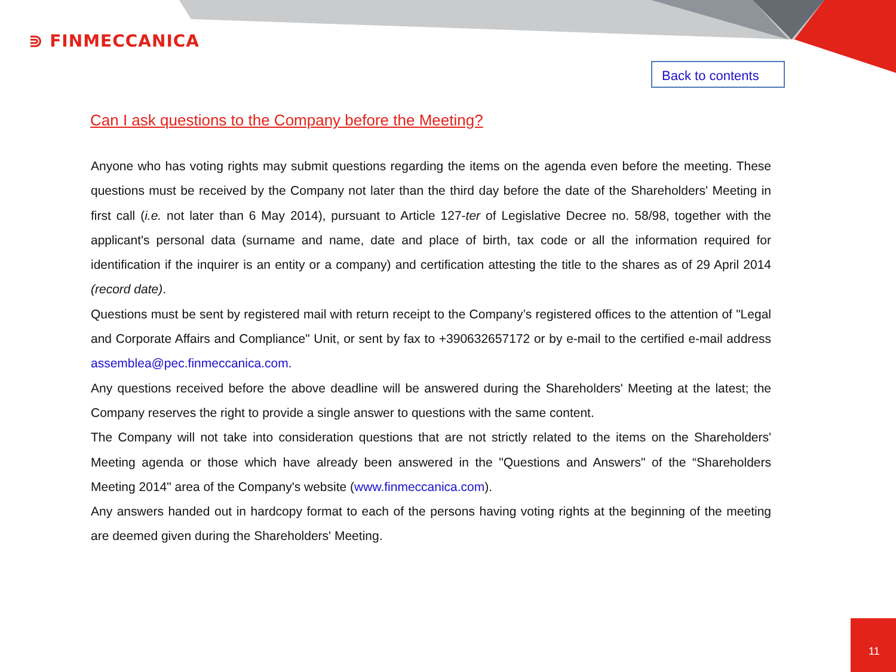⋑ FINMECCANICA
Back to contents
Can I ask questions to the Company before the Meeting?
Anyone who has voting rights may submit questions regarding the items on the agenda even before the meeting. These questions must be received by the Company not later than the third day before the date of the Shareholders' Meeting in first call (i.e. not later than 6 May 2014), pursuant to Article 127-ter of Legislative Decree no. 58/98, together with the applicant's personal data (surname and name, date and place of birth, tax code or all the information required for identification if the inquirer is an entity or a company) and certification attesting the title to the shares as of 29 April 2014 (record date).
Questions must be sent by registered mail with return receipt to the Company’s registered offices to the attention of "Legal and Corporate Affairs and Compliance" Unit, or sent by fax to +390632657172 or by e-mail to the certified e-mail address assemblea@pec.finmeccanica.com.
Any questions received before the above deadline will be answered during the Shareholders' Meeting at the latest; the Company reserves the right to provide a single answer to questions with the same content.
The Company will not take into consideration questions that are not strictly related to the items on the Shareholders' Meeting agenda or those which have already been answered in the "Questions and Answers" of the “Shareholders Meeting 2014" area of the Company's website (www.finmeccanica.com).
Any answers handed out in hardcopy format to each of the persons having voting rights at the beginning of the meeting are deemed given during the Shareholders' Meeting.
11